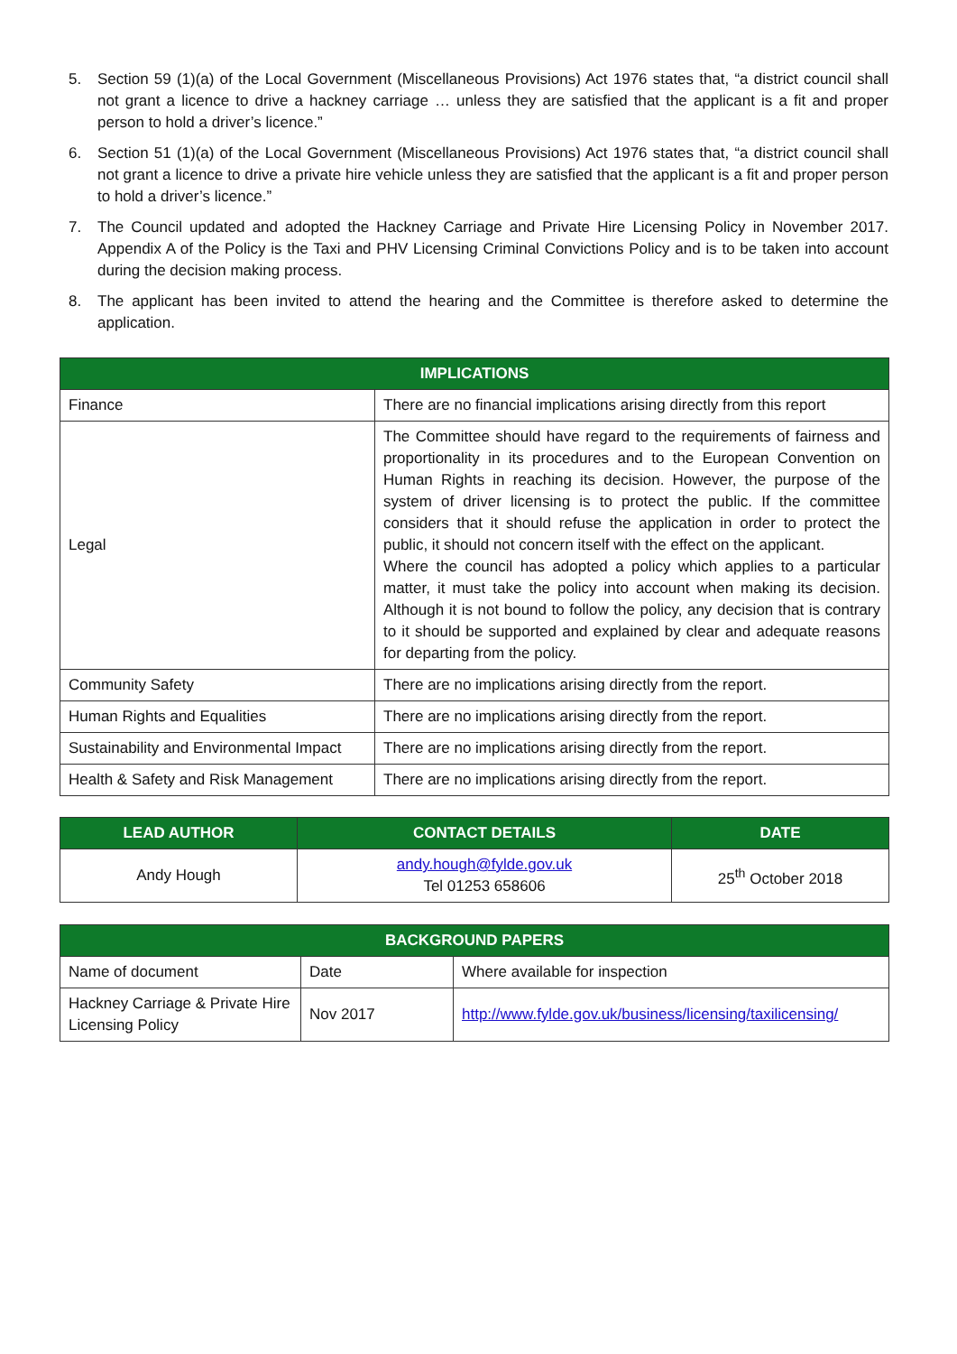5. Section 59 (1)(a) of the Local Government (Miscellaneous Provisions) Act 1976 states that, “a district council shall not grant a licence to drive a hackney carriage … unless they are satisfied that the applicant is a fit and proper person to hold a driver’s licence.”
6. Section 51 (1)(a) of the Local Government (Miscellaneous Provisions) Act 1976 states that, “a district council shall not grant a licence to drive a private hire vehicle unless they are satisfied that the applicant is a fit and proper person to hold a driver’s licence.”
7. The Council updated and adopted the Hackney Carriage and Private Hire Licensing Policy in November 2017. Appendix A of the Policy is the Taxi and PHV Licensing Criminal Convictions Policy and is to be taken into account during the decision making process.
8. The applicant has been invited to attend the hearing and the Committee is therefore asked to determine the application.
| IMPLICATIONS | |
| --- | --- |
| Finance | There are no financial implications arising directly from this report |
| Legal | The Committee should have regard to the requirements of fairness and proportionality in its procedures and to the European Convention on Human Rights in reaching its decision. However, the purpose of the system of driver licensing is to protect the public. If the committee considers that it should refuse the application in order to protect the public, it should not concern itself with the effect on the applicant. Where the council has adopted a policy which applies to a particular matter, it must take the policy into account when making its decision. Although it is not bound to follow the policy, any decision that is contrary to it should be supported and explained by clear and adequate reasons for departing from the policy. |
| Community Safety | There are no implications arising directly from the report. |
| Human Rights and Equalities | There are no implications arising directly from the report. |
| Sustainability and Environmental Impact | There are no implications arising directly from the report. |
| Health & Safety and Risk Management | There are no implications arising directly from the report. |
| LEAD AUTHOR | CONTACT DETAILS | DATE |
| --- | --- | --- |
| Andy Hough | andy.hough@fylde.gov.uk Tel 01253 658606 | 25<sup>th</sup> October 2018 |
| BACKGROUND PAPERS | | |
| --- | --- | --- |
| Name of document | Date | Where available for inspection |
| Hackney Carriage & Private Hire Licensing Policy | Nov 2017 | http://www.fylde.gov.uk/business/licensing/taxilicensing/ |